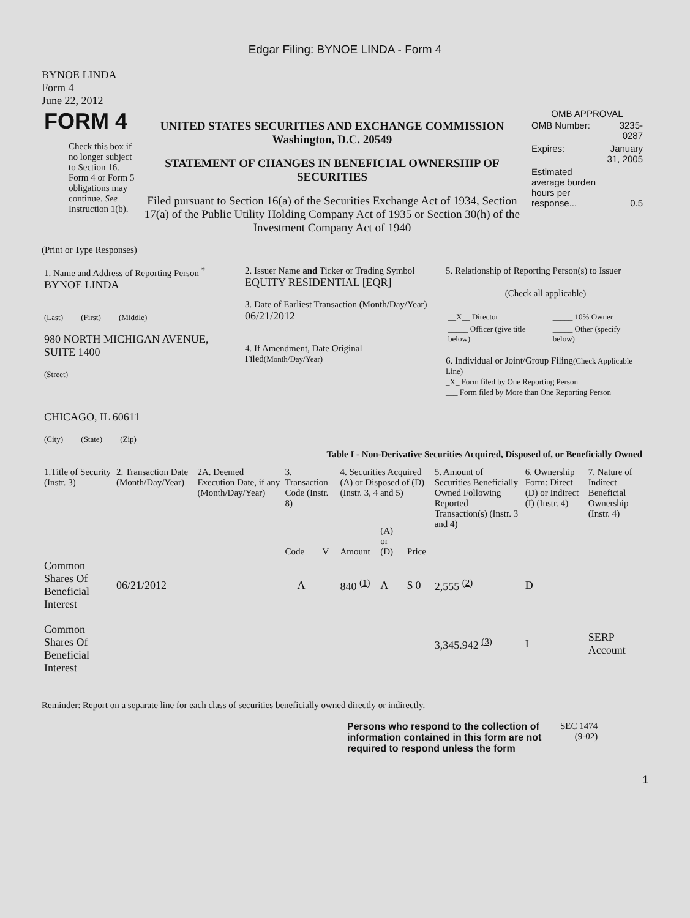Edgar Filing: BYNOE LINDA - Form 4
BYNOE LINDA
Form 4
June 22, 2012
| FORM 4 Check this box if no longer subject to Section 16. Form 4 or Form 5 obligations may continue. See Instruction 1(b). | UNITED STATES SECURITIES AND EXCHANGE COMMISSION Washington, D.C. 20549 STATEMENT OF CHANGES IN BENEFICIAL OWNERSHIP OF SECURITIES Filed pursuant to Section 16(a) of the Securities Exchange Act of 1934, Section 17(a) of the Public Utility Holding Company Act of 1935 or Section 30(h) of the Investment Company Act of 1940 | OMB APPROVAL / OMB Number: / 3235-0287 / / Expires: / January 31, 2005 / / Estimated average burden hours per response... / 0.5 / |
(Print or Type Responses)
| 1. Name and Address of Reporting Person <sup>*</sup> BYNOE LINDA (Last) (First) (Middle) 980 NORTH MICHIGAN AVENUE, SUITE 1400 (Street) CHICAGO, IL 60611 (City) (State) (Zip) | 2. Issuer Name and Ticker or Trading Symbol EQUITY RESIDENTIAL [EQR] 3. Date of Earliest Transaction (Month/Day/Year) 06/21/2012 4. If Amendment, Date Original Filed (Month/Day/Year) | 5. Relationship of Reporting Person(s) to Issuer (Check all applicable) / __X__ Director / _____ 10% Owner / / _____ Officer (give title below) / _____ Other (specify below) / 6. Individual or Joint/Group Filing (Check Applicable Line) _X_ Form filed by One Reporting Person ___ Form filed by More than One Reporting Person |
Table I - Non-Derivative Securities Acquired, Disposed of, or Beneficially Owned
| 1.Title of Security (Instr. 3) | 2. Transaction Date (Month/Day/Year) | 2A. Deemed Execution Date, if any (Month/Day/Year) | 3. Transaction Code (Instr. 8) | | 4. Securities Acquired (A) or Disposed of (D) (Instr. 3, 4 and 5) | | | 5. Amount of Securities Beneficially Owned Following Reported Transaction(s) (Instr. 3 and 4) | 6. Ownership Form: Direct (D) or Indirect (I) (Instr. 4) | 7. Nature of Indirect Beneficial Ownership (Instr. 4) |
| --- | --- | --- | --- | --- | --- | --- | --- | --- | --- | --- |
| | | | Code | V | Amount | (A) or (D) | Price | | | |
| Common Shares Of Beneficial Interest | 06/21/2012 | | A | | 840 <sup>(1)</sup> | A | $ 0 | 2,555 <sup>(2)</sup> | D | |
| Common Shares Of Beneficial Interest | | | | | | | | 3,345.942 <sup>(3)</sup> | I | SERP Account |
Reminder: Report on a separate line for each class of securities beneficially owned directly or indirectly.
| Persons who respond to the collection of information contained in this form are not required to respond unless the form | SEC 1474 (9-02) |
1